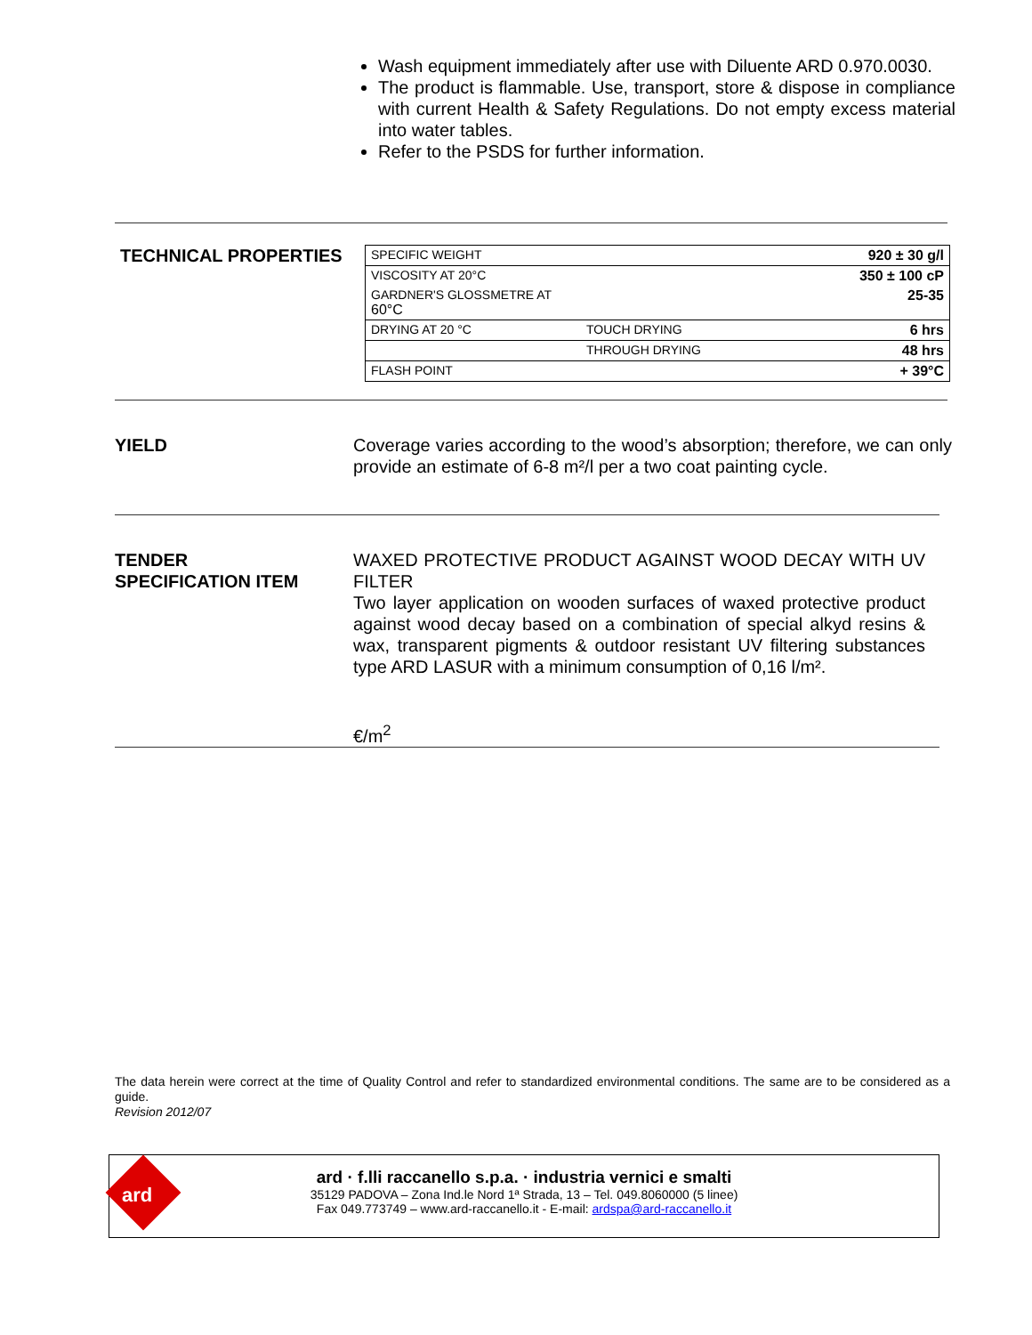Wash equipment immediately after use with Diluente ARD 0.970.0030.
The product is flammable. Use, transport, store & dispose in compliance with current Health & Safety Regulations. Do not empty excess material into water tables.
Refer to the PSDS for further information.
TECHNICAL PROPERTIES
| SPECIFIC WEIGHT | | 920 ± 30 g/l |
| VISCOSITY AT 20°C | | 350 ± 100 cP |
| GARDNER'S GLOSSMETRE AT 60°C | | 25-35 |
| DRYING AT 20 °C | TOUCH DRYING | 6 hrs |
| | THROUGH DRYING | 48 hrs |
| FLASH POINT | | + 39°C |
YIELD Coverage varies according to the wood’s absorption; therefore, we can only provide an estimate of 6-8 m²/l per a two coat painting cycle.
TENDER
SPECIFICATION ITEM
WAXED PROTECTIVE PRODUCT AGAINST WOOD DECAY WITH UV FILTER
Two layer application on wooden surfaces of waxed protective product against wood decay based on a combination of special alkyd resins & wax, transparent pigments & outdoor resistant UV filtering substances type ARD LASUR with a minimum consumption of 0,16 l/m².
€/m<sup>2</sup>
The data herein were correct at the time of Quality Control and refer to standardized environmental conditions. The same are to be considered as a guide.
Revision 2012/07
ard
ard · f.lli raccanello s.p.a. · industria vernici e smalti
35129 PADOVA – Zona Ind.le Nord 1ª Strada, 13 – Tel. 049.8060000 (5 linee)
Fax 049.773749 – www.ard-raccanello.it - E-mail: ardspa@ard-raccanello.it